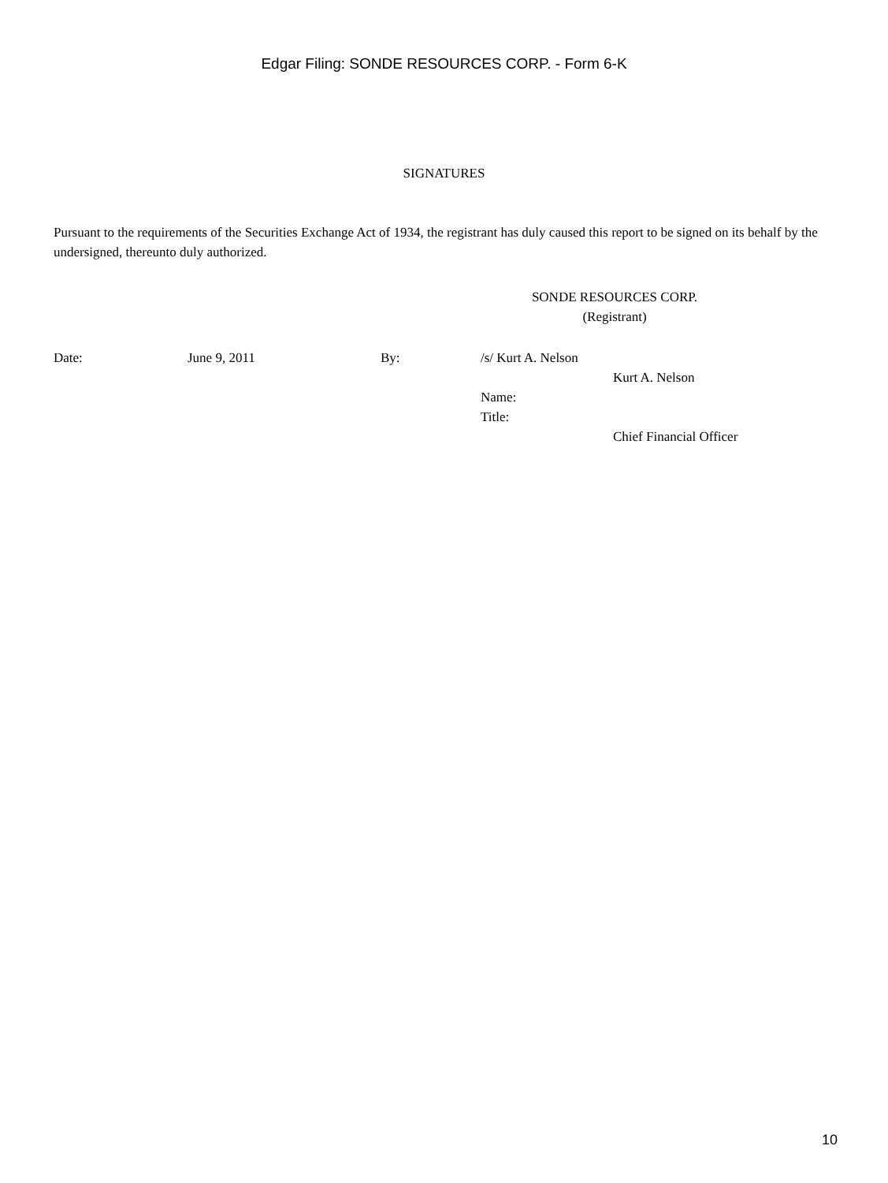Edgar Filing: SONDE RESOURCES CORP. - Form 6-K
SIGNATURES
Pursuant to the requirements of the Securities Exchange Act of 1934, the registrant has duly caused this report to be signed on its behalf by the undersigned, thereunto duly authorized.
SONDE RESOURCES CORP.
(Registrant)
| Date: | June 9, 2011 | By: | /s/ Kurt A. Nelson | |
| | | | | Kurt A. Nelson |
| | | | Name: | |
| | | | Title: | |
| | | | | Chief Financial Officer |
10